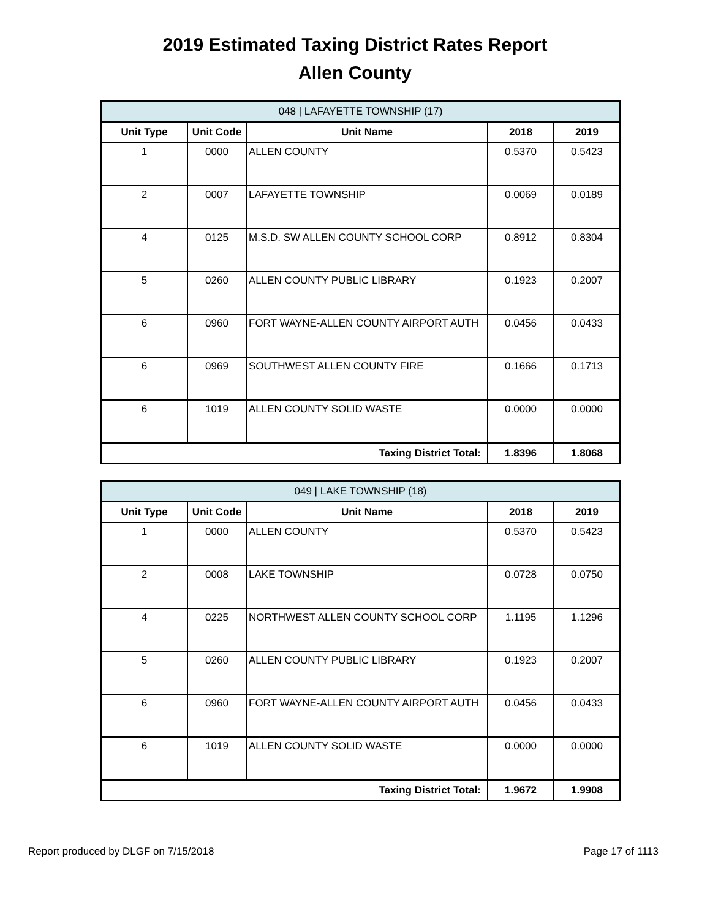2019 Estimated Taxing District Rates Report
Allen County
| 048 / LAFAYETTE TOWNSHIP (17) | | | | |
| Unit Type | Unit Code | Unit Name | 2018 | 2019 |
| 1 | 0000 | ALLEN COUNTY | 0.5370 | 0.5423 |
| 2 | 0007 | LAFAYETTE TOWNSHIP | 0.0069 | 0.0189 |
| 4 | 0125 | M.S.D. SW ALLEN COUNTY SCHOOL CORP | 0.8912 | 0.8304 |
| 5 | 0260 | ALLEN COUNTY PUBLIC LIBRARY | 0.1923 | 0.2007 |
| 6 | 0960 | FORT WAYNE-ALLEN COUNTY AIRPORT AUTH | 0.0456 | 0.0433 |
| 6 | 0969 | SOUTHWEST ALLEN COUNTY FIRE | 0.1666 | 0.1713 |
| 6 | 1019 | ALLEN COUNTY SOLID WASTE | 0.0000 | 0.0000 |
| Taxing District Total: | | | 1.8396 | 1.8068 |
| 049 / LAKE TOWNSHIP (18) | | | | |
| Unit Type | Unit Code | Unit Name | 2018 | 2019 |
| 1 | 0000 | ALLEN COUNTY | 0.5370 | 0.5423 |
| 2 | 0008 | LAKE TOWNSHIP | 0.0728 | 0.0750 |
| 4 | 0225 | NORTHWEST ALLEN COUNTY SCHOOL CORP | 1.1195 | 1.1296 |
| 5 | 0260 | ALLEN COUNTY PUBLIC LIBRARY | 0.1923 | 0.2007 |
| 6 | 0960 | FORT WAYNE-ALLEN COUNTY AIRPORT AUTH | 0.0456 | 0.0433 |
| 6 | 1019 | ALLEN COUNTY SOLID WASTE | 0.0000 | 0.0000 |
| Taxing District Total: | | | 1.9672 | 1.9908 |
Report produced by DLGF on 7/15/2018 Page 17 of 1113